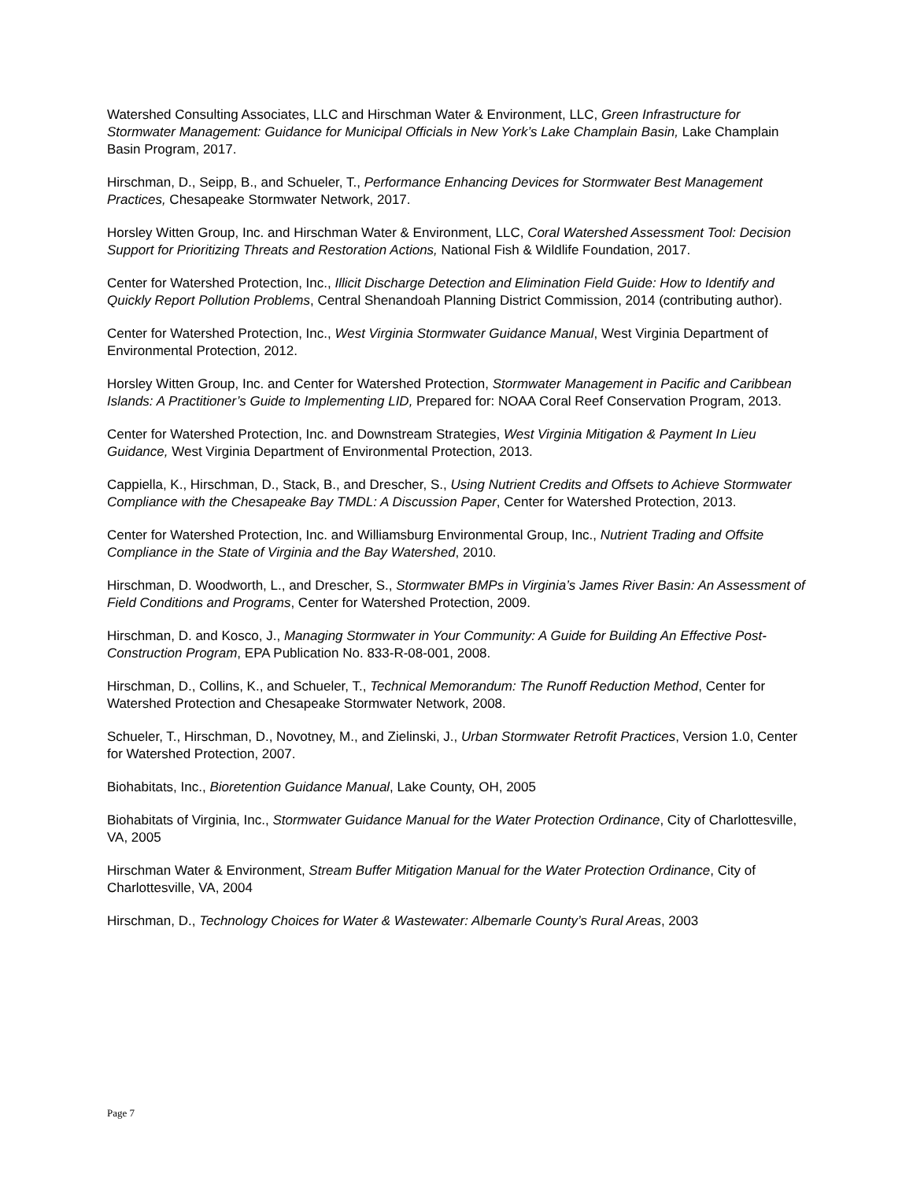Watershed Consulting Associates, LLC and Hirschman Water & Environment, LLC, Green Infrastructure for Stormwater Management: Guidance for Municipal Officials in New York’s Lake Champlain Basin, Lake Champlain Basin Program, 2017.
Hirschman, D., Seipp, B., and Schueler, T., Performance Enhancing Devices for Stormwater Best Management Practices, Chesapeake Stormwater Network, 2017.
Horsley Witten Group, Inc. and Hirschman Water & Environment, LLC, Coral Watershed Assessment Tool: Decision Support for Prioritizing Threats and Restoration Actions, National Fish & Wildlife Foundation, 2017.
Center for Watershed Protection, Inc., Illicit Discharge Detection and Elimination Field Guide: How to Identify and Quickly Report Pollution Problems, Central Shenandoah Planning District Commission, 2014 (contributing author).
Center for Watershed Protection, Inc., West Virginia Stormwater Guidance Manual, West Virginia Department of Environmental Protection, 2012.
Horsley Witten Group, Inc. and Center for Watershed Protection, Stormwater Management in Pacific and Caribbean Islands: A Practitioner’s Guide to Implementing LID, Prepared for: NOAA Coral Reef Conservation Program, 2013.
Center for Watershed Protection, Inc. and Downstream Strategies, West Virginia Mitigation & Payment In Lieu Guidance, West Virginia Department of Environmental Protection, 2013.
Cappiella, K., Hirschman, D., Stack, B., and Drescher, S., Using Nutrient Credits and Offsets to Achieve Stormwater Compliance with the Chesapeake Bay TMDL: A Discussion Paper, Center for Watershed Protection, 2013.
Center for Watershed Protection, Inc. and Williamsburg Environmental Group, Inc., Nutrient Trading and Offsite Compliance in the State of Virginia and the Bay Watershed, 2010.
Hirschman, D. Woodworth, L., and Drescher, S., Stormwater BMPs in Virginia’s James River Basin: An Assessment of Field Conditions and Programs, Center for Watershed Protection, 2009.
Hirschman, D. and Kosco, J., Managing Stormwater in Your Community: A Guide for Building An Effective Post-Construction Program, EPA Publication No. 833-R-08-001, 2008.
Hirschman, D., Collins, K., and Schueler, T., Technical Memorandum: The Runoff Reduction Method, Center for Watershed Protection and Chesapeake Stormwater Network, 2008.
Schueler, T., Hirschman, D., Novotney, M., and Zielinski, J., Urban Stormwater Retrofit Practices, Version 1.0, Center for Watershed Protection, 2007.
Biohabitats, Inc., Bioretention Guidance Manual, Lake County, OH, 2005
Biohabitats of Virginia, Inc., Stormwater Guidance Manual for the Water Protection Ordinance, City of Charlottesville, VA, 2005
Hirschman Water & Environment, Stream Buffer Mitigation Manual for the Water Protection Ordinance, City of Charlottesville, VA, 2004
Hirschman, D., Technology Choices for Water & Wastewater: Albemarle County’s Rural Areas, 2003
Page 7